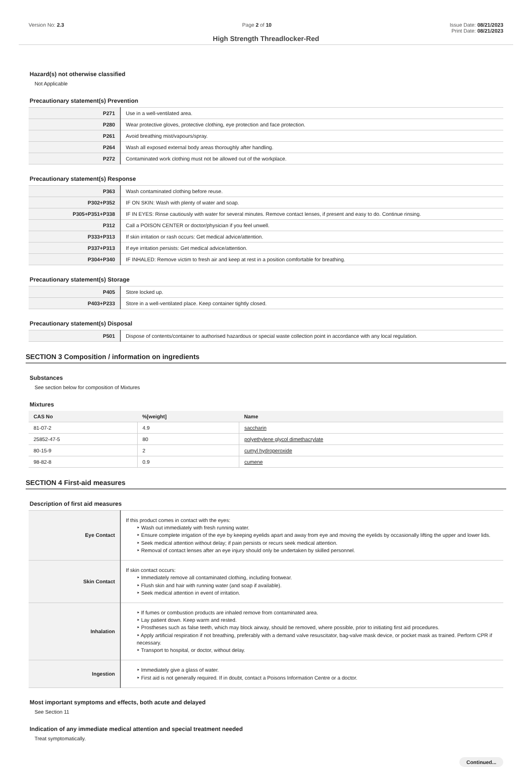Version No: 2.3 Page 2 of 10 Issue Date: 08/21/2023
Print Date: 08/21/2023
High Strength Threadlocker-Red
Hazard(s) not otherwise classified
Not Applicable
Precautionary statement(s) Prevention
| P271 | Use in a well-ventilated area. |
| P280 | Wear protective gloves, protective clothing, eye protection and face protection. |
| P261 | Avoid breathing mist/vapours/spray. |
| P264 | Wash all exposed external body areas thoroughly after handling. |
| P272 | Contaminated work clothing must not be allowed out of the workplace. |
Precautionary statement(s) Response
| P363 | Wash contaminated clothing before reuse. |
| P302+P352 | IF ON SKIN: Wash with plenty of water and soap. |
| P305+P351+P338 | IF IN EYES: Rinse cautiously with water for several minutes. Remove contact lenses, if present and easy to do. Continue rinsing. |
| P312 | Call a POISON CENTER or doctor/physician if you feel unwell. |
| P333+P313 | If skin irritation or rash occurs: Get medical advice/attention. |
| P337+P313 | If eye irritation persists: Get medical advice/attention. |
| P304+P340 | IF INHALED: Remove victim to fresh air and keep at rest in a position comfortable for breathing. |
Precautionary statement(s) Storage
| P405 | Store locked up. |
| P403+P233 | Store in a well-ventilated place. Keep container tightly closed. |
Precautionary statement(s) Disposal
| P501 | Dispose of contents/container to authorised hazardous or special waste collection point in accordance with any local regulation. |
SECTION 3 Composition / information on ingredients
Substances
See section below for composition of Mixtures
Mixtures
| CAS No | %[weight] | Name |
| --- | --- | --- |
| 81-07-2 | 4.9 | saccharin |
| 25852-47-5 | 80 | polyethylene glycol dimethacrylate |
| 80-15-9 | 2 | cumyl hydroperoxide |
| 98-82-8 | 0.9 | cumene |
SECTION 4 First-aid measures
Description of first aid measures
| Eye Contact | If this product comes in contact with the eyes: ‣ Wash out immediately with fresh running water. ‣ Ensure complete irrigation of the eye by keeping eyelids apart and away from eye and moving the eyelids by occasionally lifting the upper and lower lids. ‣ Seek medical attention without delay; if pain persists or recurs seek medical attention. ‣ Removal of contact lenses after an eye injury should only be undertaken by skilled personnel. |
| Skin Contact | If skin contact occurs: ‣ Immediately remove all contaminated clothing, including footwear. ‣ Flush skin and hair with running water (and soap if available). ‣ Seek medical attention in event of irritation. |
| Inhalation | ‣ If fumes or combustion products are inhaled remove from contaminated area. ‣ Lay patient down. Keep warm and rested. ‣ Prostheses such as false teeth, which may block airway, should be removed, where possible, prior to initiating first aid procedures. ‣ Apply artificial respiration if not breathing, preferably with a demand valve resuscitator, bag-valve mask device, or pocket mask as trained. Perform CPR if necessary. ‣ Transport to hospital, or doctor, without delay. |
| Ingestion | ‣ Immediately give a glass of water. ‣ First aid is not generally required. If in doubt, contact a Poisons Information Centre or a doctor. |
Most important symptoms and effects, both acute and delayed
See Section 11
Indication of any immediate medical attention and special treatment needed
Treat symptomatically.
Continued...